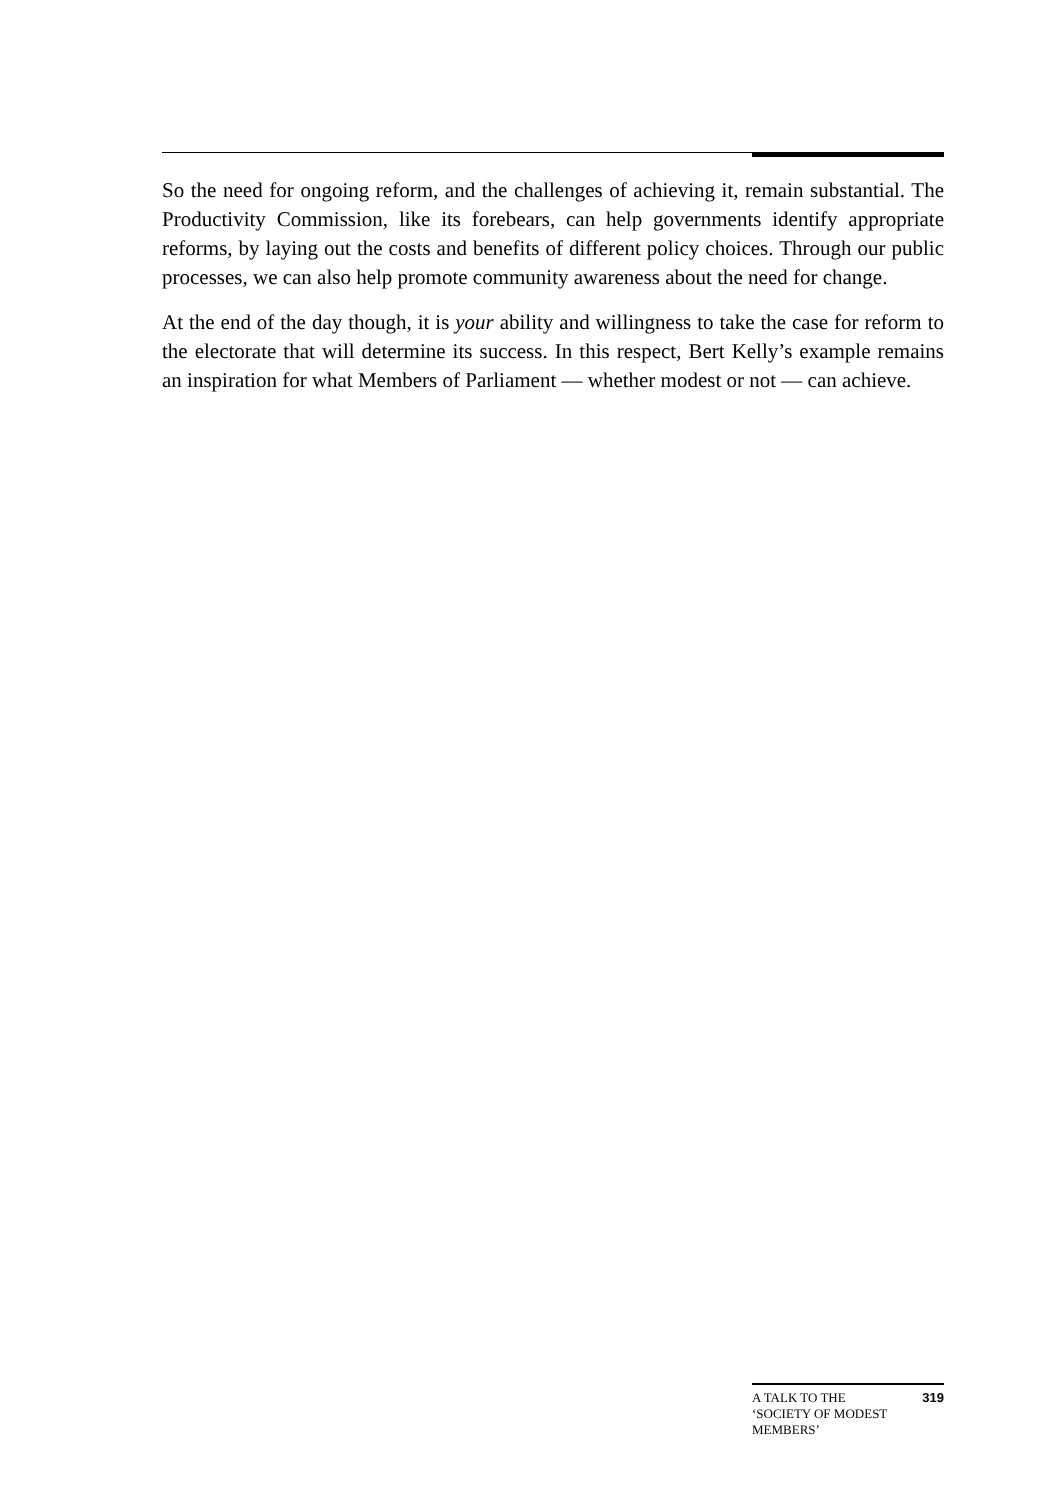So the need for ongoing reform, and the challenges of achieving it, remain substantial. The Productivity Commission, like its forebears, can help governments identify appropriate reforms, by laying out the costs and benefits of different policy choices. Through our public processes, we can also help promote community awareness about the need for change.
At the end of the day though, it is your ability and willingness to take the case for reform to the electorate that will determine its success. In this respect, Bert Kelly’s example remains an inspiration for what Members of Parliament — whether modest or not — can achieve.
A TALK TO THE
‘SOCIETY OF MODEST
MEMBERS’
319